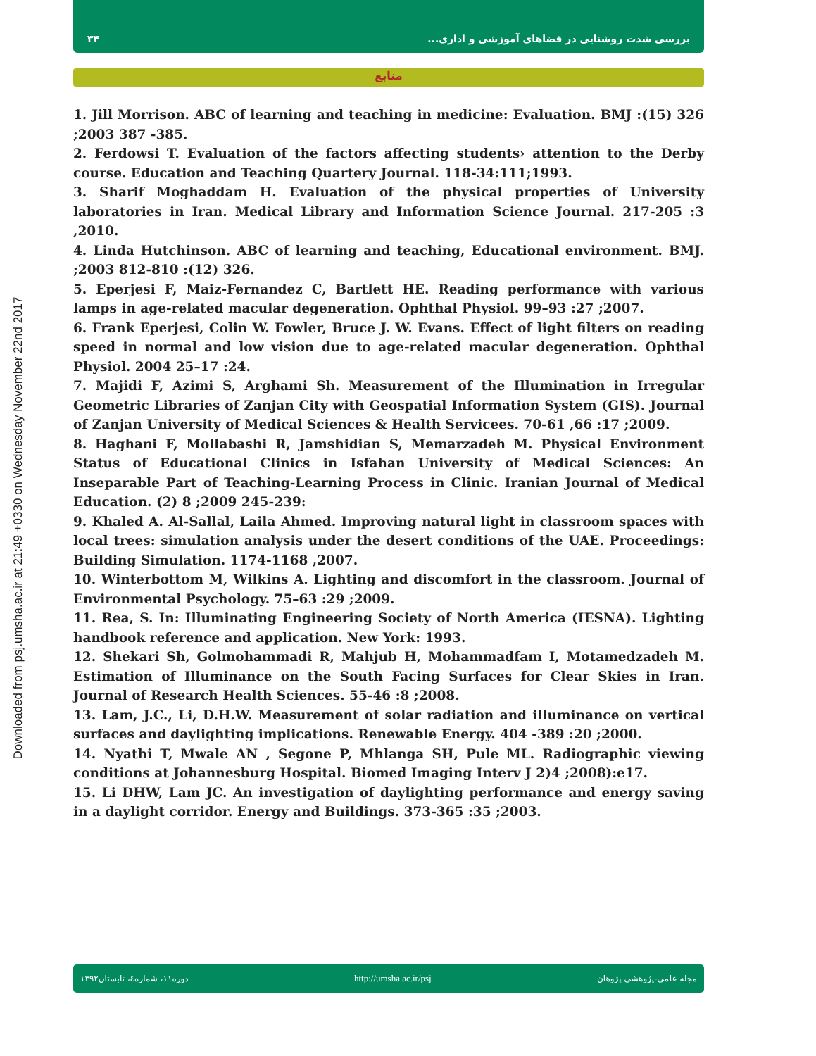Downloaded from psj.umsha.ac.ir at 21:49 +0330 on Wednesday November 22nd 2017
۳۴ بررسی شدت روشنایی در فضاهای آموزشی و اداری...
منابع
1. Jill Morrison. ABC of learning and teaching in medicine: Evaluation. BMJ :(15) 326 ;2003 387 -385.
2. Ferdowsi T. Evaluation of the factors affecting students› attention to the Derby course. Education and Teaching Quartery Journal. 118-34:111;1993.
3. Sharif Moghaddam H. Evaluation of the physical properties of University laboratories in Iran. Medical Library and Information Science Journal. 217-205 :3 ,2010.
4. Linda Hutchinson. ABC of learning and teaching, Educational environment. BMJ. ;2003 812-810 :(12) 326.
5. Eperjesi F, Maiz-Fernandez C, Bartlett HE. Reading performance with various lamps in age-related macular degeneration. Ophthal Physiol. 99–93 :27 ;2007.
6. Frank Eperjesi, Colin W. Fowler, Bruce J. W. Evans. Effect of light filters on reading speed in normal and low vision due to age-related macular degeneration. Ophthal Physiol. 2004 25–17 :24.
7. Majidi F, Azimi S, Arghami Sh. Measurement of the Illumination in Irregular Geometric Libraries of Zanjan City with Geospatial Information System (GIS). Journal of Zanjan University of Medical Sciences & Health Servicees. 70-61 ,66 :17 ;2009.
8. Haghani F, Mollabashi R, Jamshidian S, Memarzadeh M. Physical Environment Status of Educational Clinics in Isfahan University of Medical Sciences: An Inseparable Part of Teaching-Learning Process in Clinic. Iranian Journal of Medical Education. (2) 8 ;2009 245-239:
9. Khaled A. Al-Sallal, Laila Ahmed. Improving natural light in classroom spaces with local trees: simulation analysis under the desert conditions of the UAE. Proceedings: Building Simulation. 1174-1168 ,2007.
10. Winterbottom M, Wilkins A. Lighting and discomfort in the classroom. Journal of Environmental Psychology. 75–63 :29 ;2009.
11. Rea, S. In: Illuminating Engineering Society of North America (IESNA). Lighting handbook reference and application. New York: 1993.
12. Shekari Sh, Golmohammadi R, Mahjub H, Mohammadfam I, Motamedzadeh M. Estimation of Illuminance on the South Facing Surfaces for Clear Skies in Iran. Journal of Research Health Sciences. 55-46 :8 ;2008.
13. Lam, J.C., Li, D.H.W. Measurement of solar radiation and illuminance on vertical surfaces and daylighting implications. Renewable Energy. 404 -389 :20 ;2000.
14. Nyathi T, Mwale AN , Segone P, Mhlanga SH, Pule ML. Radiographic viewing conditions at Johannesburg Hospital. Biomed Imaging Interv J 2)4 ;2008):e17.
15. Li DHW, Lam JC. An investigation of daylighting performance and energy saving in a daylight corridor. Energy and Buildings. 373-365 :35 ;2003.
دوره۱۱، شماره٤، تابستان۱۳۹۲ http://umsha.ac.ir/psj مجله علمی-پژوهشی پژوهان